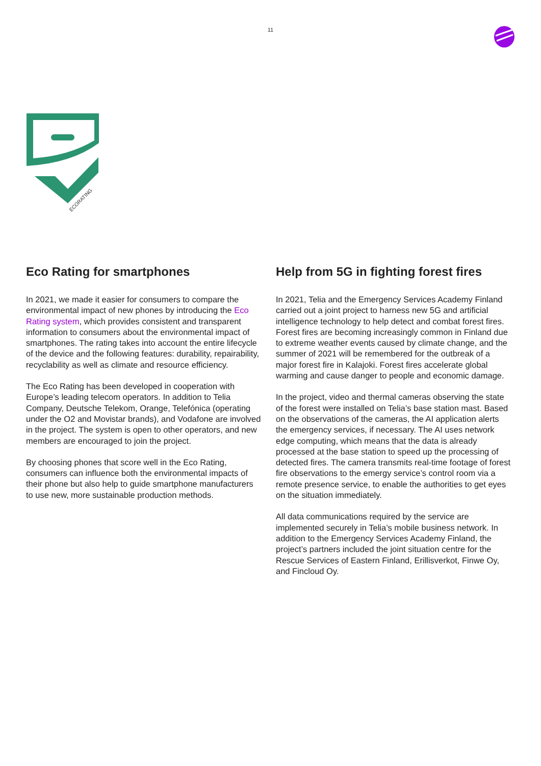11
ECORATING
Eco Rating for smartphones
In 2021, we made it easier for consumers to compare the environmental impact of new phones by introducing the Eco Rating system, which provides consistent and transparent information to consumers about the environmental impact of smartphones. The rating takes into account the entire lifecycle of the device and the following features: durability, repairability, recyclability as well as climate and resource efficiency.
The Eco Rating has been developed in cooperation with Europe’s leading telecom operators. In addition to Telia Company, Deutsche Telekom, Orange, Telefónica (operating under the O2 and Movistar brands), and Vodafone are involved in the project. The system is open to other operators, and new members are encouraged to join the project.
By choosing phones that score well in the Eco Rating, consumers can influence both the environmental impacts of their phone but also help to guide smartphone manufacturers to use new, more sustainable production methods.
Help from 5G in fighting forest fires
In 2021, Telia and the Emergency Services Academy Finland carried out a joint project to harness new 5G and artificial intelligence technology to help detect and combat forest fires. Forest fires are becoming increasingly common in Finland due to extreme weather events caused by climate change, and the summer of 2021 will be remembered for the outbreak of a major forest fire in Kalajoki. Forest fires accelerate global warming and cause danger to people and economic damage.
In the project, video and thermal cameras observing the state of the forest were installed on Telia’s base station mast. Based on the observations of the cameras, the AI application alerts the emergency services, if necessary. The AI uses network edge computing, which means that the data is already processed at the base station to speed up the processing of detected fires. The camera transmits real-time footage of forest fire observations to the emergy service’s control room via a remote presence service, to enable the authorities to get eyes on the situation immediately.
All data communications required by the service are implemented securely in Telia’s mobile business network. In addition to the Emergency Services Academy Finland, the project’s partners included the joint situation centre for the Rescue Services of Eastern Finland, Erillisverkot, Finwe Oy, and Fincloud Oy.